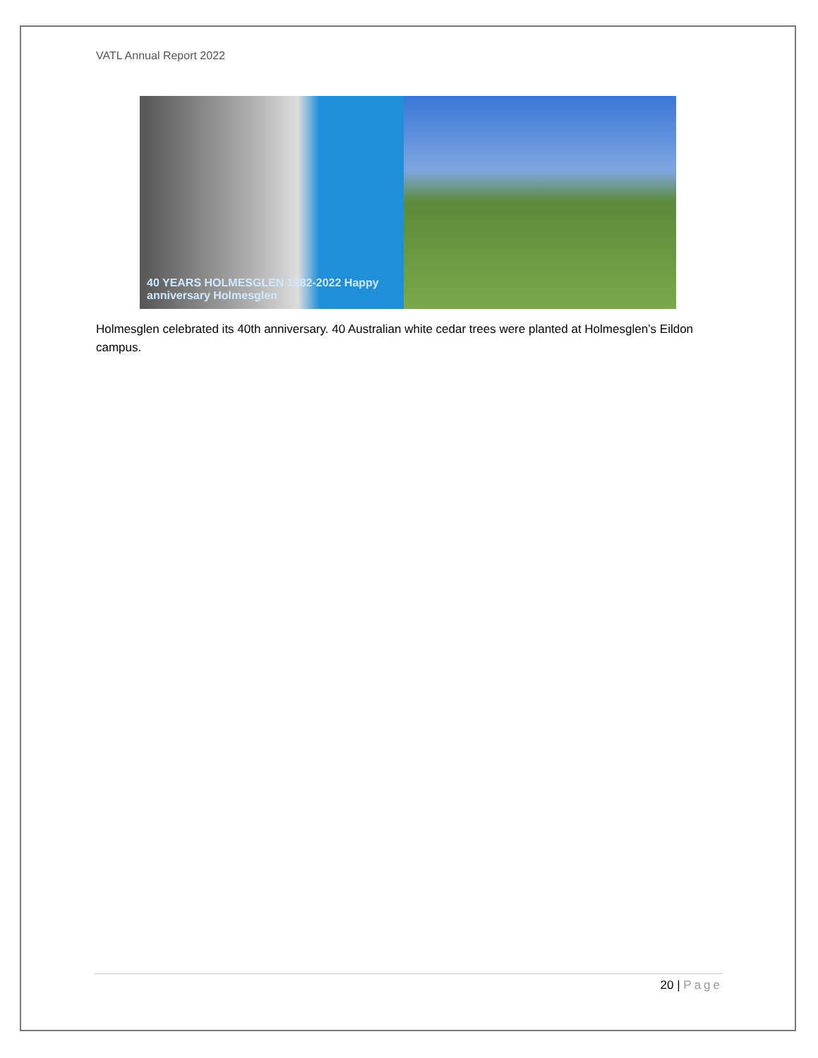VATL Annual Report 2022
40 YEARS HOLMESGLEN 1982-2022 Happy anniversary Holmesglen
Holmesglen celebrated its 40th anniversary. 40 Australian white cedar trees were planted at Holmesglen’s Eildon campus.
20 | Page